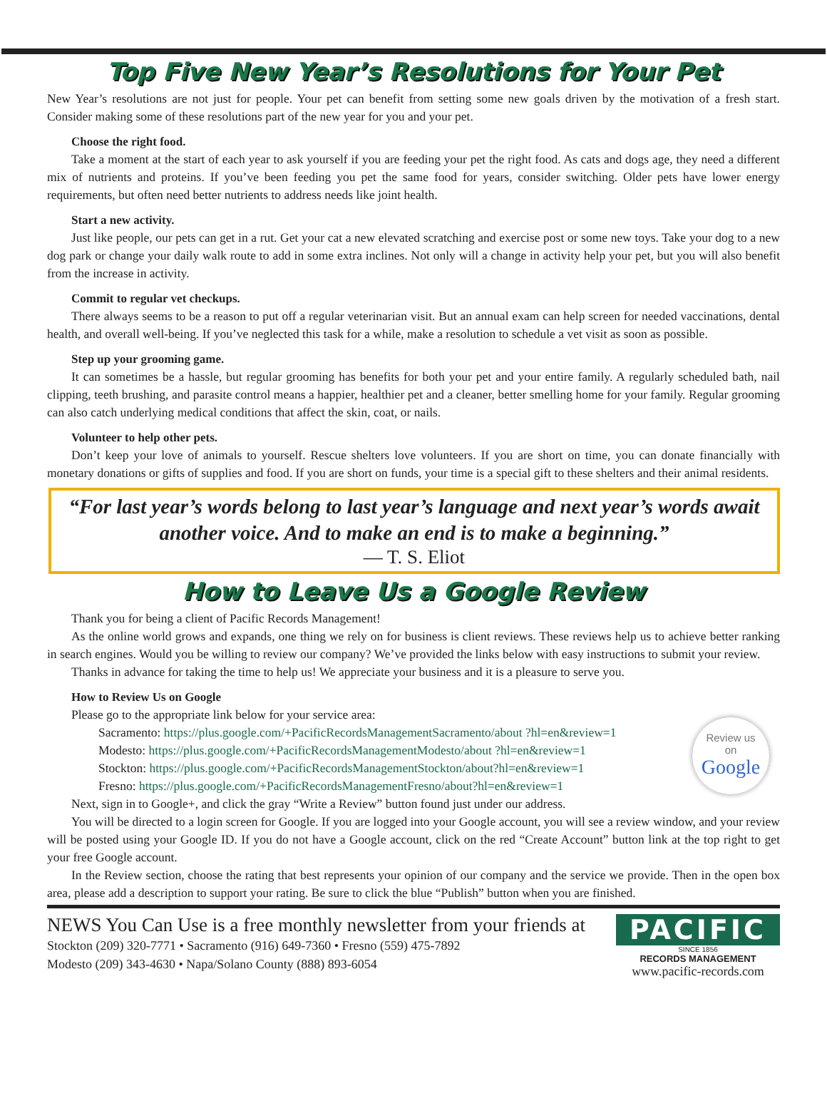Top Five New Year’s Resolutions for Your Pet
New Year’s resolutions are not just for people. Your pet can benefit from setting some new goals driven by the motivation of a fresh start. Consider making some of these resolutions part of the new year for you and your pet.
Choose the right food.
Take a moment at the start of each year to ask yourself if you are feeding your pet the right food. As cats and dogs age, they need a different mix of nutrients and proteins. If you’ve been feeding you pet the same food for years, consider switching. Older pets have lower energy requirements, but often need better nutrients to address needs like joint health.
Start a new activity.
Just like people, our pets can get in a rut. Get your cat a new elevated scratching and exercise post or some new toys. Take your dog to a new dog park or change your daily walk route to add in some extra inclines. Not only will a change in activity help your pet, but you will also benefit from the increase in activity.
Commit to regular vet checkups.
There always seems to be a reason to put off a regular veterinarian visit. But an annual exam can help screen for needed vaccinations, dental health, and overall well-being. If you’ve neglected this task for a while, make a resolution to schedule a vet visit as soon as possible.
Step up your grooming game.
It can sometimes be a hassle, but regular grooming has benefits for both your pet and your entire family. A regularly scheduled bath, nail clipping, teeth brushing, and parasite control means a happier, healthier pet and a cleaner, better smelling home for your family. Regular grooming can also catch underlying medical conditions that affect the skin, coat, or nails.
Volunteer to help other pets.
Don’t keep your love of animals to yourself. Rescue shelters love volunteers. If you are short on time, you can donate financially with monetary donations or gifts of supplies and food. If you are short on funds, your time is a special gift to these shelters and their animal residents.
“For last year’s words belong to last year’s language and next year’s words await another voice. And to make an end is to make a beginning.”
— T. S. Eliot
How to Leave Us a Google Review
Thank you for being a client of Pacific Records Management!
As the online world grows and expands, one thing we rely on for business is client reviews. These reviews help us to achieve better ranking in search engines. Would you be willing to review our company? We’ve provided the links below with easy instructions to submit your review.
Thanks in advance for taking the time to help us! We appreciate your business and it is a pleasure to serve you.
How to Review Us on Google
Please go to the appropriate link below for your service area:
Review us
on
Google
Sacramento: https://plus.google.com/+PacificRecordsManagementSacramento/about ?hl=en&review=1
Modesto: https://plus.google.com/+PacificRecordsManagementModesto/about ?hl=en&review=1
Stockton: https://plus.google.com/+PacificRecordsManagementStockton/about?hl=en&review=1
Fresno: https://plus.google.com/+PacificRecordsManagementFresno/about?hl=en&review=1
Next, sign in to Google+, and click the gray “Write a Review” button found just under our address.
You will be directed to a login screen for Google. If you are logged into your Google account, you will see a review window, and your review will be posted using your Google ID. If you do not have a Google account, click on the red “Create Account” button link at the top right to get your free Google account.
In the Review section, choose the rating that best represents your opinion of our company and the service we provide. Then in the open box area, please add a description to support your rating. Be sure to click the blue “Publish” button when you are finished.
NEWS You Can Use is a free monthly newsletter from your friends at
Stockton (209) 320-7771 • Sacramento (916) 649-7360 • Fresno (559) 475-7892
Modesto (209) 343-4630 • Napa/Solano County (888) 893-6054
PACIFIC
SINCE 1856
RECORDS MANAGEMENT
www.pacific-records.com